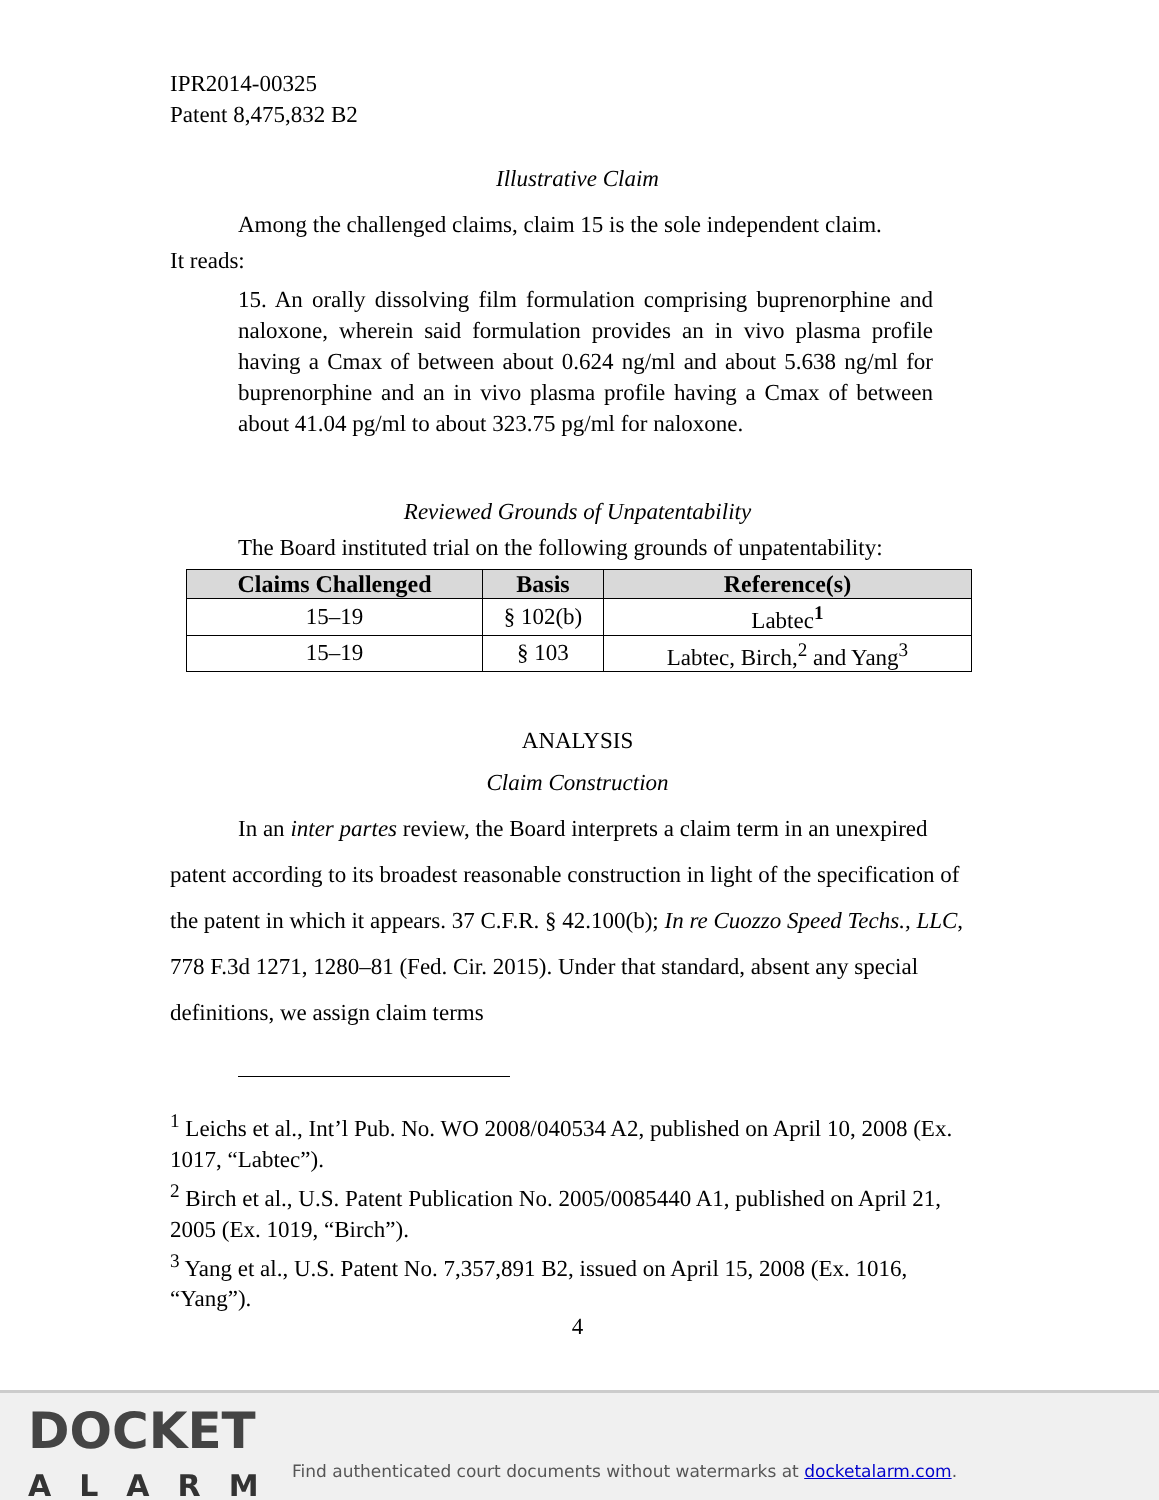IPR2014-00325
Patent 8,475,832 B2
Illustrative Claim
Among the challenged claims, claim 15 is the sole independent claim.
It reads:
15. An orally dissolving film formulation comprising buprenorphine and naloxone, wherein said formulation provides an in vivo plasma profile having a Cmax of between about 0.624 ng/ml and about 5.638 ng/ml for buprenorphine and an in vivo plasma profile having a Cmax of between about 41.04 pg/ml to about 323.75 pg/ml for naloxone.
Reviewed Grounds of Unpatentability
The Board instituted trial on the following grounds of unpatentability:
| Claims Challenged | Basis | Reference(s) |
| --- | --- | --- |
| 15–19 | § 102(b) | Labtec<sup>1</sup> |
| 15–19 | § 103 | Labtec, Birch,<sup>2</sup> and Yang<sup>3</sup> |
ANALYSIS
Claim Construction
In an inter partes review, the Board interprets a claim term in an unexpired patent according to its broadest reasonable construction in light of the specification of the patent in which it appears. 37 C.F.R. § 42.100(b); In re Cuozzo Speed Techs., LLC, 778 F.3d 1271, 1280–81 (Fed. Cir. 2015). Under that standard, absent any special definitions, we assign claim terms
<sup>1</sup> Leichs et al., Int’l Pub. No. WO 2008/040534 A2, published on April 10, 2008 (Ex. 1017, “Labtec”).
<sup>2</sup> Birch et al., U.S. Patent Publication No. 2005/0085440 A1, published on April 21, 2005 (Ex. 1019, “Birch”).
<sup>3</sup> Yang et al., U.S. Patent No. 7,357,891 B2, issued on April 15, 2008 (Ex. 1016, “Yang”).
4
DOCKET
ALARM
Find authenticated court documents without watermarks at docketalarm.com.